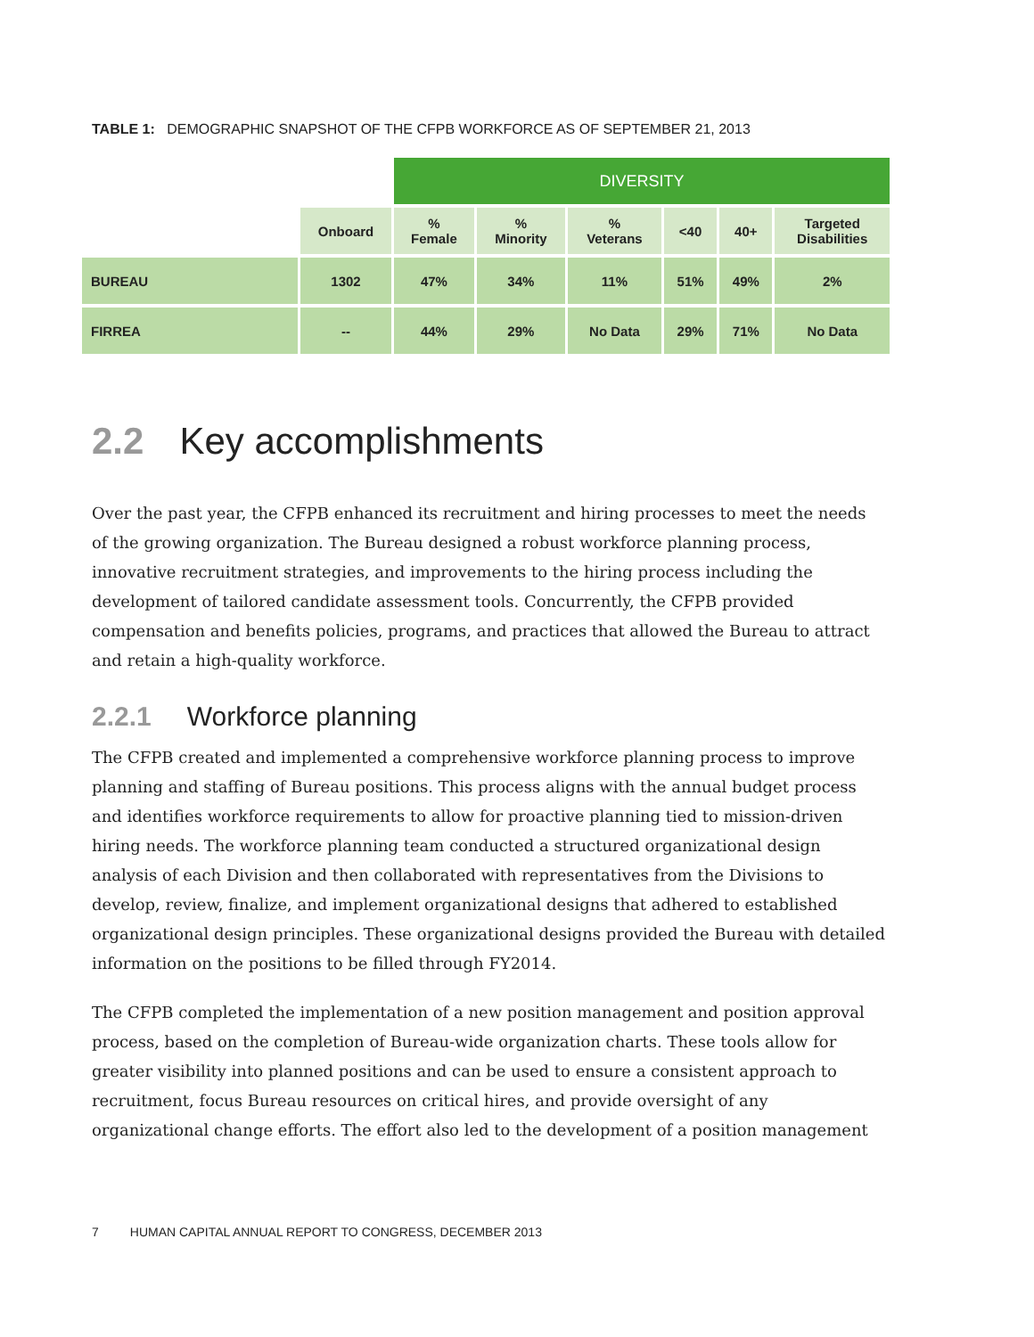TABLE 1: DEMOGRAPHIC SNAPSHOT OF THE CFPB WORKFORCE AS OF SEPTEMBER 21, 2013
| | | DIVERSITY | | | | | |
| | Onboard | % Female | % Minority | % Veterans | <40 | 40+ | Targeted Disabilities |
| BUREAU | 1302 | 47% | 34% | 11% | 51% | 49% | 2% |
| FIRREA | -- | 44% | 29% | No Data | 29% | 71% | No Data |
2.2 Key accomplishments
Over the past year, the CFPB enhanced its recruitment and hiring processes to meet the needs of the growing organization. The Bureau designed a robust workforce planning process, innovative recruitment strategies, and improvements to the hiring process including the development of tailored candidate assessment tools. Concurrently, the CFPB provided compensation and benefits policies, programs, and practices that allowed the Bureau to attract and retain a high-quality workforce.
2.2.1 Workforce planning
The CFPB created and implemented a comprehensive workforce planning process to improve planning and staffing of Bureau positions. This process aligns with the annual budget process and identifies workforce requirements to allow for proactive planning tied to mission-driven hiring needs. The workforce planning team conducted a structured organizational design analysis of each Division and then collaborated with representatives from the Divisions to develop, review, finalize, and implement organizational designs that adhered to established organizational design principles. These organizational designs provided the Bureau with detailed information on the positions to be filled through FY2014.
The CFPB completed the implementation of a new position management and position approval process, based on the completion of Bureau-wide organization charts. These tools allow for greater visibility into planned positions and can be used to ensure a consistent approach to recruitment, focus Bureau resources on critical hires, and provide oversight of any organizational change efforts. The effort also led to the development of a position management
7 HUMAN CAPITAL ANNUAL REPORT TO CONGRESS, DECEMBER 2013